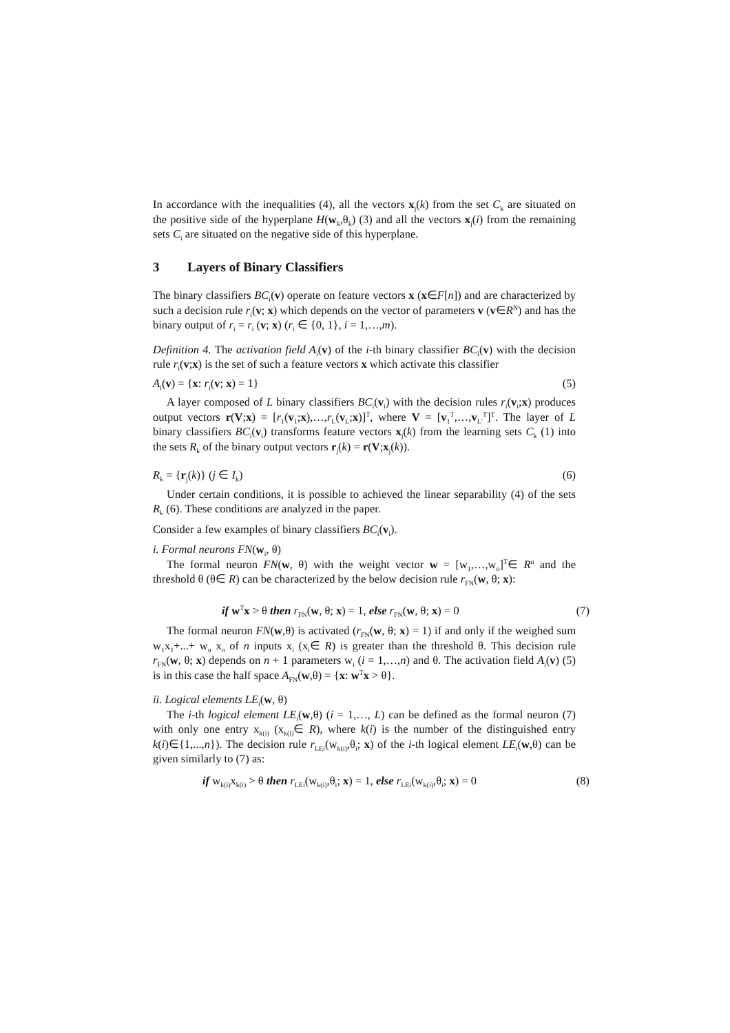In accordance with the inequalities (4), all the vectors x<sub>j</sub>(k) from the set C<sub>k</sub> are situated on the positive side of the hyperplane H(w<sub>k</sub>,θ<sub>k</sub>) (3) and all the vectors x<sub>j</sub>(i) from the remaining sets C<sub>i</sub> are situated on the negative side of this hyperplane.
3 Layers of Binary Classifiers
The binary classifiers BC<sub>i</sub>(v) operate on feature vectors x (x∈F[n]) and are characterized by such a decision rule r<sub>i</sub>(v; x) which depends on the vector of parameters v (v∈R<sup>N</sup>) and has the binary output of r<sub>i</sub> = r<sub>i</sub> (v; x) (r<sub>i</sub> ∈ {0, 1}, i = 1,…,m).
Definition 4. The activation field A<sub>i</sub>(v) of the i-th binary classifier BC<sub>i</sub>(v) with the decision rule r<sub>i</sub>(v;x) is the set of such a feature vectors x which activate this classifier
A<sub>i</sub>(v) = {x: r<sub>i</sub>(v; x) = 1} (5)
A layer composed of L binary classifiers BC<sub>i</sub>(v<sub>i</sub>) with the decision rules r<sub>i</sub>(v<sub>i</sub>;x) produces output vectors r(V;x) = [r<sub>1</sub>(v<sub>1</sub>;x),…,r<sub>L</sub>(v<sub>L</sub>;x)]<sup>T</sup>, where V = [v<sub>1</sub><sup>T</sup>,…,v<sub>L′</sub><sup>T</sup>]<sup>T</sup>. The layer of L binary classifiers BC<sub>i</sub>(v<sub>i</sub>) transforms feature vectors x<sub>j</sub>(k) from the learning sets C<sub>k</sub> (1) into the sets R<sub>k</sub> of the binary output vectors r<sub>j</sub>(k) = r(V;x<sub>j</sub>(k)).
R<sub>k</sub> = {r<sub>j</sub>(k)} (j ∈ I<sub>k</sub>) (6)
Under certain conditions, it is possible to achieved the linear separability (4) of the sets R<sub>k</sub> (6). These conditions are analyzed in the paper.
Consider a few examples of binary classifiers BC<sub>i</sub>(v<sub>i</sub>).
i. Formal neurons FN(w<sub>i</sub>, θ)
The formal neuron FN(w, θ) with the weight vector w = [w<sub>1</sub>,…,w<sub>n</sub>]<sup>T</sup>∈ R<sup>n</sup> and the threshold θ (θ∈ R) can be characterized by the below decision rule r<sub>FN</sub>(w, θ; x):
if w<sup>T</sup>x > θ then r<sub>FN</sub>(w, θ; x) = 1, else r<sub>FN</sub>(w, θ; x) = 0 (7)
The formal neuron FN(w,θ) is activated (r<sub>FN</sub>(w, θ; x) = 1) if and only if the weighed sum w<sub>1</sub>x<sub>1</sub>+...+ w<sub>n</sub> x<sub>n</sub> of n inputs x<sub>i</sub> (x<sub>i</sub>∈ R) is greater than the threshold θ. This decision rule r<sub>FN</sub>(w, θ; x) depends on n + 1 parameters w<sub>i</sub> (i = 1,…,n) and θ. The activation field A<sub>i</sub>(v) (5) is in this case the half space A<sub>FN</sub>(w,θ) = {x: w<sup>T</sup>x > θ}.
ii. Logical elements LE<sub>i</sub>(w, θ)
The i-th logical element LE<sub>i</sub>(w,θ) (i = 1,…, L) can be defined as the formal neuron (7) with only one entry x<sub>k(i)</sub> (x<sub>k(i)</sub>∈ R), where k(i) is the number of the distinguished entry k(i)∈{1,...,n}). The decision rule r<sub>LEi</sub>(w<sub>k(i)</sub>,θ<sub>i</sub>; x) of the i-th logical element LE<sub>i</sub>(w,θ) can be given similarly to (7) as:
if w<sub>k(i)</sub>x<sub>k(i)</sub> > θ then r<sub>LEi</sub>(w<sub>k(i)</sub>,θ<sub>i</sub>; x) = 1, else r<sub>LEi</sub>(w<sub>k(i)</sub>,θ<sub>i</sub>; x) = 0 (8)